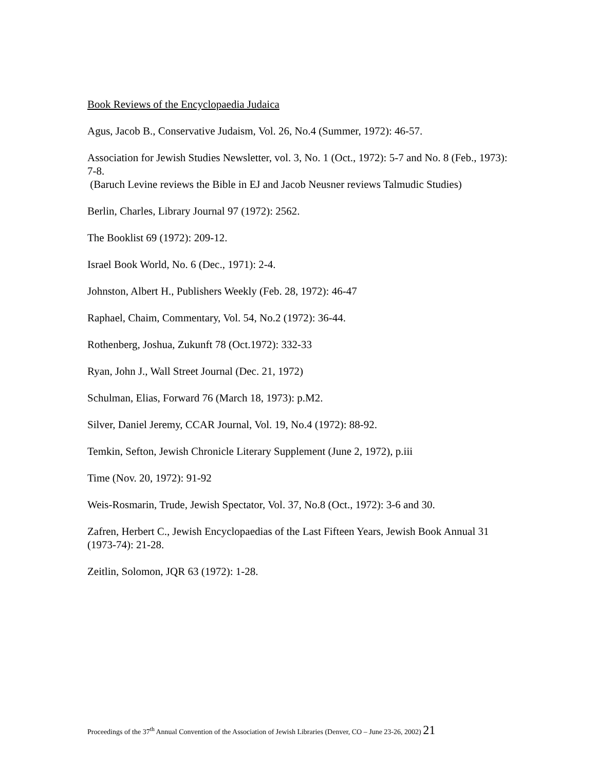Book Reviews of the Encyclopaedia Judaica
Agus, Jacob B., Conservative Judaism, Vol. 26, No.4 (Summer, 1972): 46-57.
Association for Jewish Studies Newsletter, vol. 3, No. 1 (Oct., 1972): 5-7 and No. 8 (Feb., 1973): 7-8.
(Baruch Levine reviews the Bible in EJ and Jacob Neusner reviews Talmudic Studies)
Berlin, Charles, Library Journal 97 (1972): 2562.
The Booklist 69 (1972): 209-12.
Israel Book World, No. 6 (Dec., 1971): 2-4.
Johnston, Albert H., Publishers Weekly (Feb. 28, 1972): 46-47
Raphael, Chaim, Commentary, Vol. 54, No.2 (1972): 36-44.
Rothenberg, Joshua, Zukunft 78 (Oct.1972): 332-33
Ryan, John J., Wall Street Journal (Dec. 21, 1972)
Schulman, Elias, Forward 76 (March 18, 1973): p.M2.
Silver, Daniel Jeremy, CCAR Journal, Vol. 19, No.4 (1972): 88-92.
Temkin, Sefton, Jewish Chronicle Literary Supplement (June 2, 1972), p.iii
Time (Nov. 20, 1972): 91-92
Weis-Rosmarin, Trude, Jewish Spectator, Vol. 37, No.8 (Oct., 1972): 3-6 and 30.
Zafren, Herbert C., Jewish Encyclopaedias of the Last Fifteen Years, Jewish Book Annual 31 (1973-74): 21-28.
Zeitlin, Solomon, JQR 63 (1972): 1-28.
Proceedings of the 37<sup>th</sup> Annual Convention of the Association of Jewish Libraries (Denver, CO – June 23-26, 2002) 21